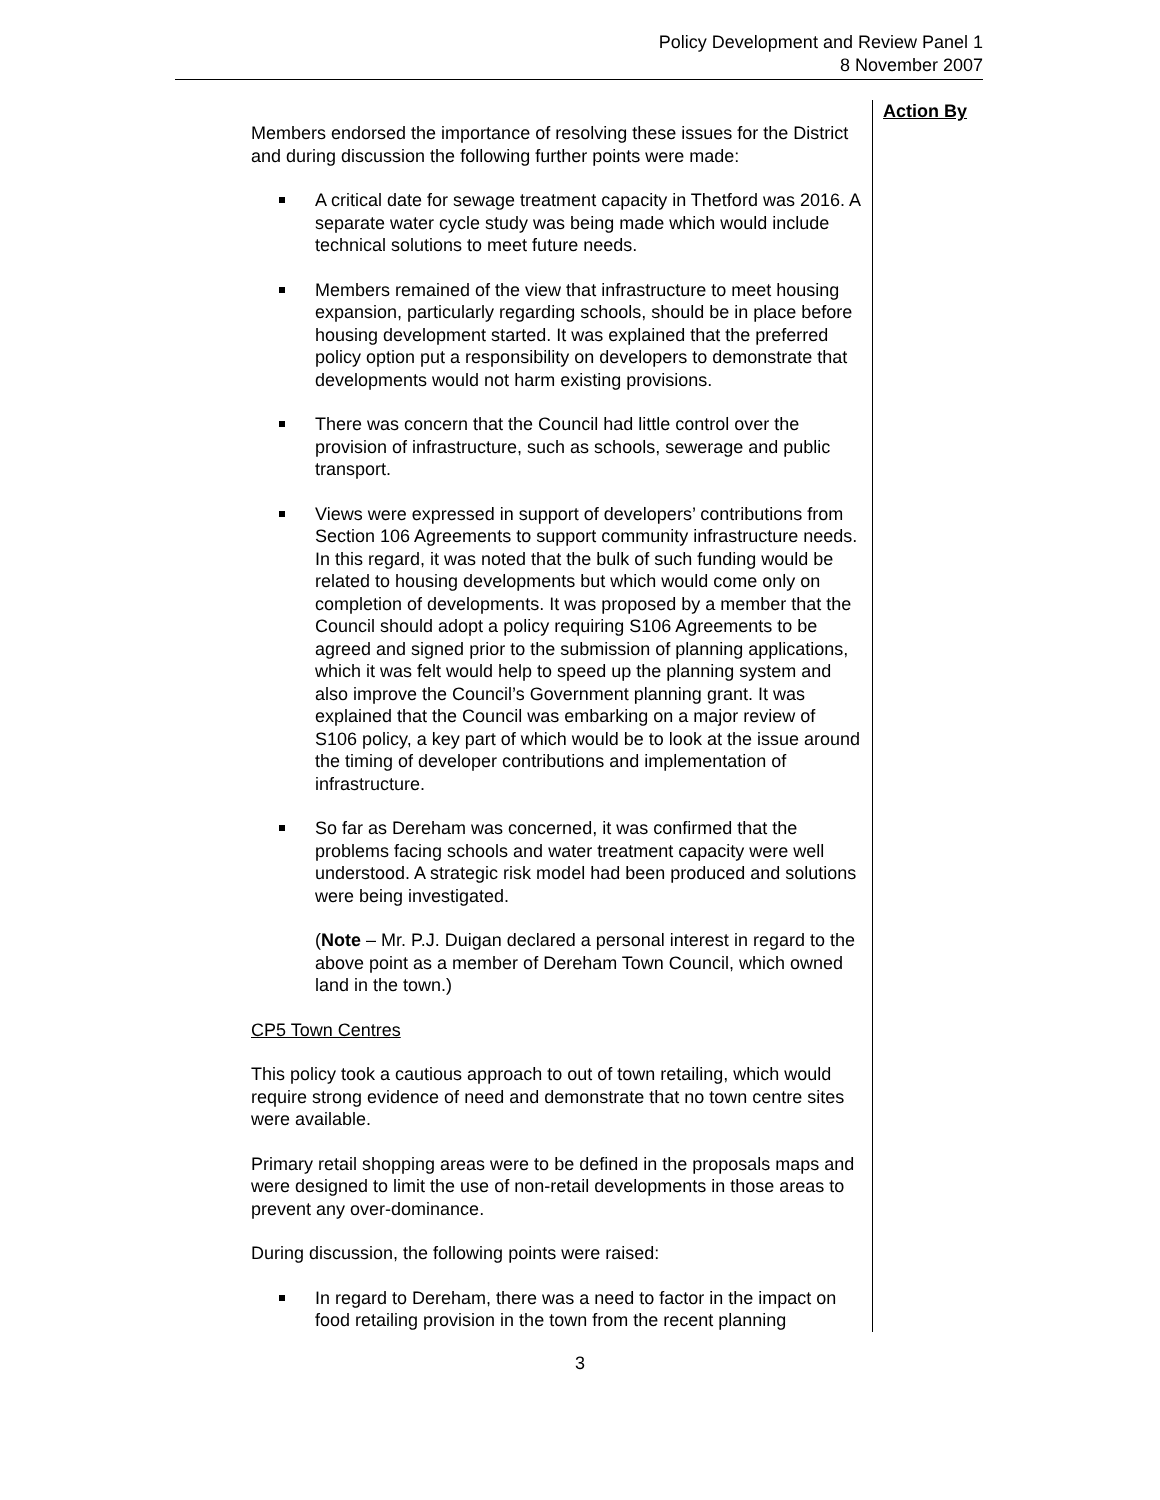Policy Development and Review Panel 1
8 November 2007
Members endorsed the importance of resolving these issues for the District and during discussion the following further points were made:
A critical date for sewage treatment capacity in Thetford was 2016. A separate water cycle study was being made which would include technical solutions to meet future needs.
Members remained of the view that infrastructure to meet housing expansion, particularly regarding schools, should be in place before housing development started. It was explained that the preferred policy option put a responsibility on developers to demonstrate that developments would not harm existing provisions.
There was concern that the Council had little control over the provision of infrastructure, such as schools, sewerage and public transport.
Views were expressed in support of developers’ contributions from Section 106 Agreements to support community infrastructure needs. In this regard, it was noted that the bulk of such funding would be related to housing developments but which would come only on completion of developments. It was proposed by a member that the Council should adopt a policy requiring S106 Agreements to be agreed and signed prior to the submission of planning applications, which it was felt would help to speed up the planning system and also improve the Council’s Government planning grant. It was explained that the Council was embarking on a major review of S106 policy, a key part of which would be to look at the issue around the timing of developer contributions and implementation of infrastructure.
So far as Dereham was concerned, it was confirmed that the problems facing schools and water treatment capacity were well understood. A strategic risk model had been produced and solutions were being investigated.
(Note – Mr. P.J. Duigan declared a personal interest in regard to the above point as a member of Dereham Town Council, which owned land in the town.)
CP5 Town Centres
This policy took a cautious approach to out of town retailing, which would require strong evidence of need and demonstrate that no town centre sites were available.
Primary retail shopping areas were to be defined in the proposals maps and were designed to limit the use of non-retail developments in those areas to prevent any over-dominance.
During discussion, the following points were raised:
In regard to Dereham, there was a need to factor in the impact on food retailing provision in the town from the recent planning
Action By
3